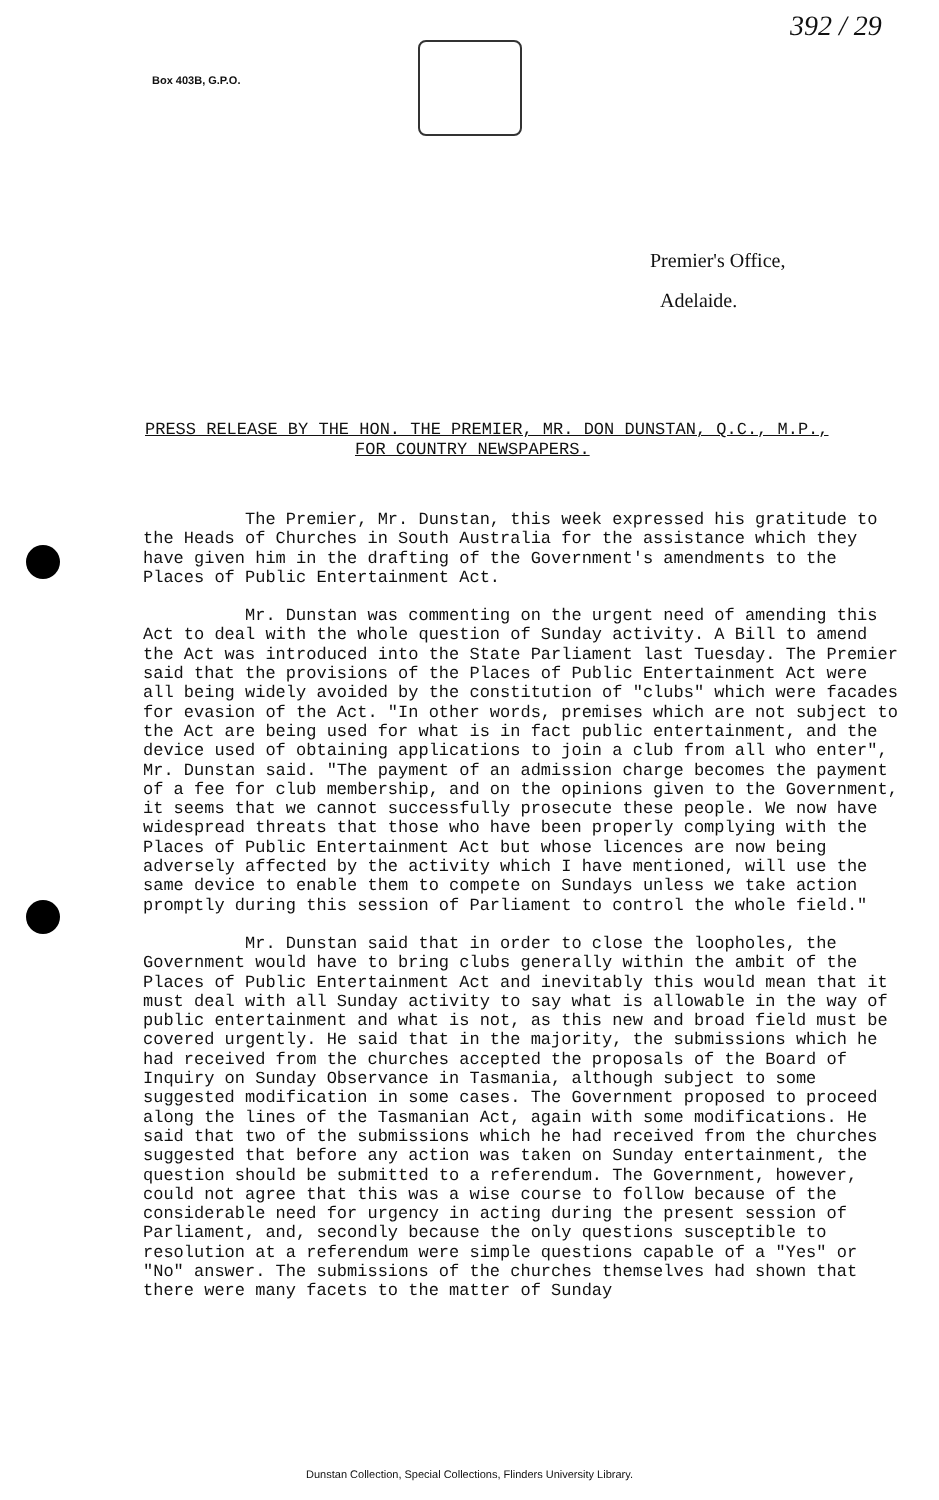Box 403B, G.P.O.
392 / 29
Premier's Office,
Adelaide.
PRESS RELEASE BY THE HON. THE PREMIER, MR. DON DUNSTAN, Q.C., M.P.,
FOR COUNTRY NEWSPAPERS.
The Premier, Mr. Dunstan, this week expressed his gratitude to the Heads of Churches in South Australia for the assistance which they have given him in the drafting of the Government's amendments to the Places of Public Entertainment Act.
Mr. Dunstan was commenting on the urgent need of amending this Act to deal with the whole question of Sunday activity. A Bill to amend the Act was introduced into the State Parliament last Tuesday. The Premier said that the provisions of the Places of Public Entertainment Act were all being widely avoided by the constitution of "clubs" which were facades for evasion of the Act. "In other words, premises which are not subject to the Act are being used for what is in fact public entertainment, and the device used of obtaining applications to join a club from all who enter", Mr. Dunstan said. "The payment of an admission charge becomes the payment of a fee for club membership, and on the opinions given to the Government, it seems that we cannot successfully prosecute these people. We now have widespread threats that those who have been properly complying with the Places of Public Entertainment Act but whose licences are now being adversely affected by the activity which I have mentioned, will use the same device to enable them to compete on Sundays unless we take action promptly during this session of Parliament to control the whole field."
Mr. Dunstan said that in order to close the loopholes, the Government would have to bring clubs generally within the ambit of the Places of Public Entertainment Act and inevitably this would mean that it must deal with all Sunday activity to say what is allowable in the way of public entertainment and what is not, as this new and broad field must be covered urgently. He said that in the majority, the submissions which he had received from the churches accepted the proposals of the Board of Inquiry on Sunday Observance in Tasmania, although subject to some suggested modification in some cases. The Government proposed to proceed along the lines of the Tasmanian Act, again with some modifications. He said that two of the submissions which he had received from the churches suggested that before any action was taken on Sunday entertainment, the question should be submitted to a referendum. The Government, however, could not agree that this was a wise course to follow because of the considerable need for urgency in acting during the present session of Parliament, and, secondly because the only questions susceptible to resolution at a referendum were simple questions capable of a "Yes" or "No" answer. The submissions of the churches themselves had shown that there were many facets to the matter of Sunday
Dunstan Collection, Special Collections, Flinders University Library.